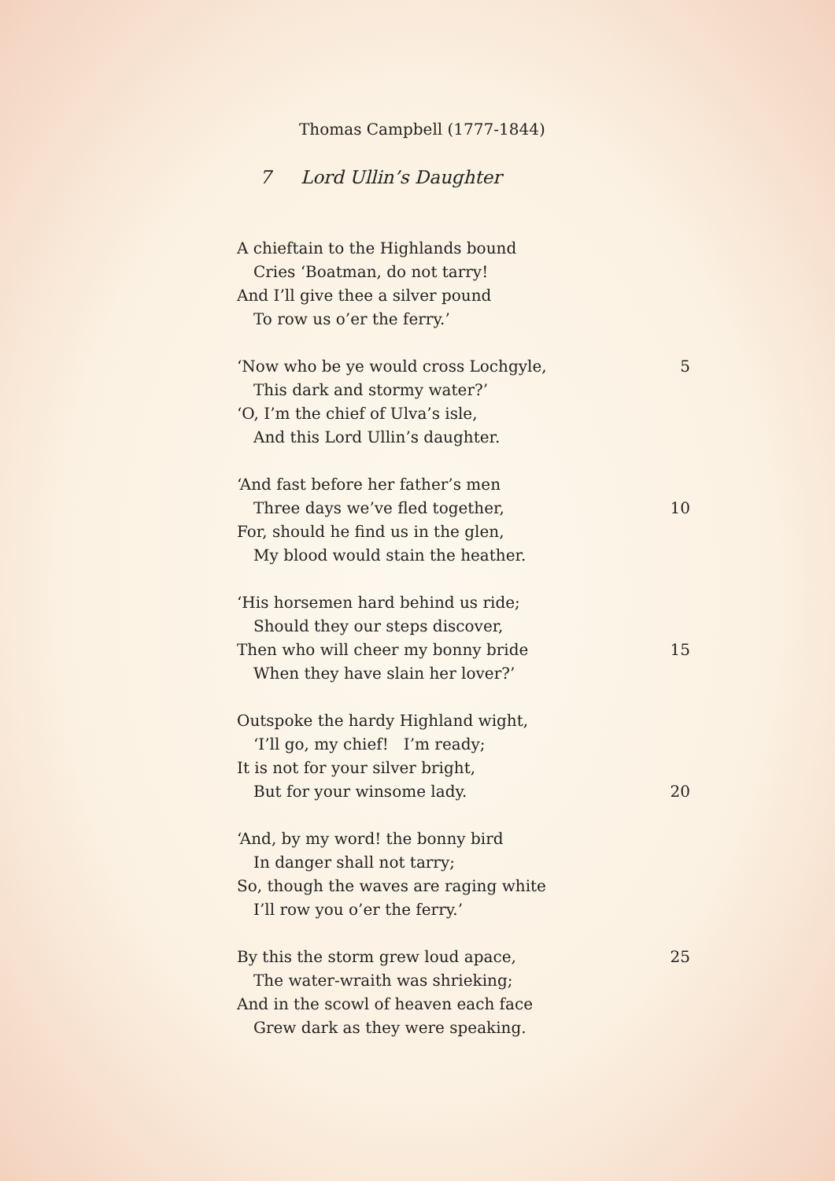Thomas Campbell (1777-1844)
7 Lord Ullin’s Daughter
A chieftain to the Highlands bound
Cries ‘Boatman, do not tarry!
And I’ll give thee a silver pound
To row us o’er the ferry.’
‘Now who be ye would cross Lochgyle, 5
This dark and stormy water?’
‘O, I’m the chief of Ulva’s isle,
And this Lord Ullin’s daughter.
‘And fast before her father’s men
Three days we’ve fled together, 10
For, should he find us in the glen,
My blood would stain the heather.
‘His horsemen hard behind us ride;
Should they our steps discover,
Then who will cheer my bonny bride 15
When they have slain her lover?’
Outspoke the hardy Highland wight,
‘I’ll go, my chief! I’m ready;
It is not for your silver bright,
But for your winsome lady. 20
‘And, by my word! the bonny bird
In danger shall not tarry;
So, though the waves are raging white
I’ll row you o’er the ferry.’
By this the storm grew loud apace, 25
The water-wraith was shrieking;
And in the scowl of heaven each face
Grew dark as they were speaking.